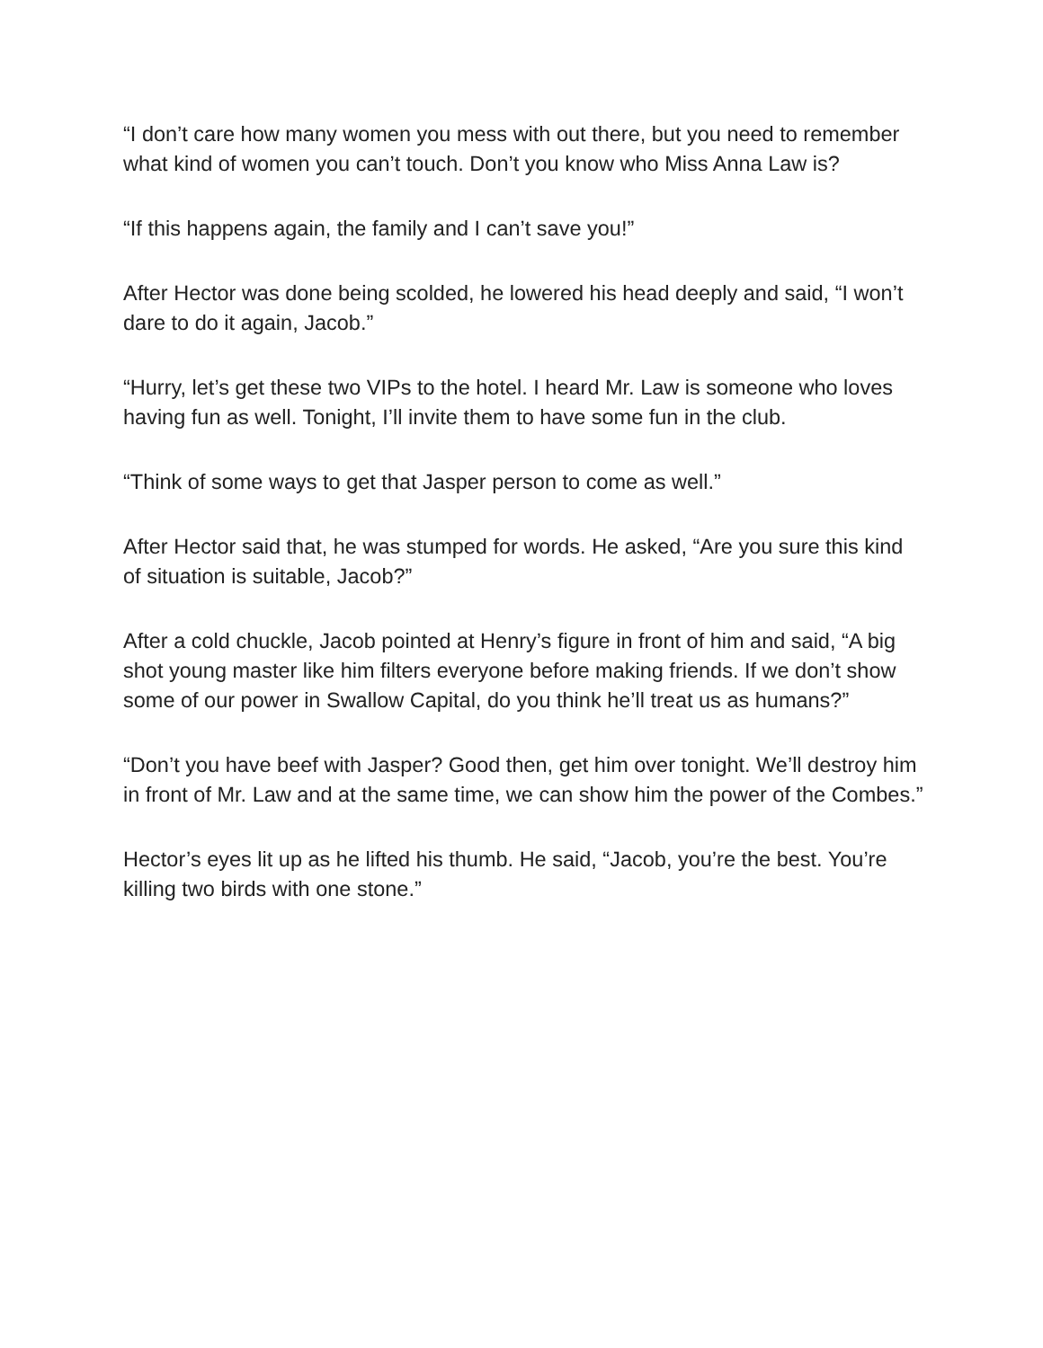“I don’t care how many women you mess with out there, but you need to remember what kind of women you can’t touch. Don’t you know who Miss Anna Law is?
“If this happens again, the family and I can’t save you!”
After Hector was done being scolded, he lowered his head deeply and said, “I won’t dare to do it again, Jacob.”
“Hurry, let’s get these two VIPs to the hotel. I heard Mr. Law is someone who loves having fun as well. Tonight, I’ll invite them to have some fun in the club.
“Think of some ways to get that Jasper person to come as well.”
After Hector said that, he was stumped for words. He asked, “Are you sure this kind of situation is suitable, Jacob?”
After a cold chuckle, Jacob pointed at Henry’s figure in front of him and said, “A big shot young master like him filters everyone before making friends. If we don’t show some of our power in Swallow Capital, do you think he’ll treat us as humans?”
“Don’t you have beef with Jasper? Good then, get him over tonight. We’ll destroy him in front of Mr. Law and at the same time, we can show him the power of the Combes.”
Hector’s eyes lit up as he lifted his thumb. He said, “Jacob, you’re the best. You’re killing two birds with one stone.”